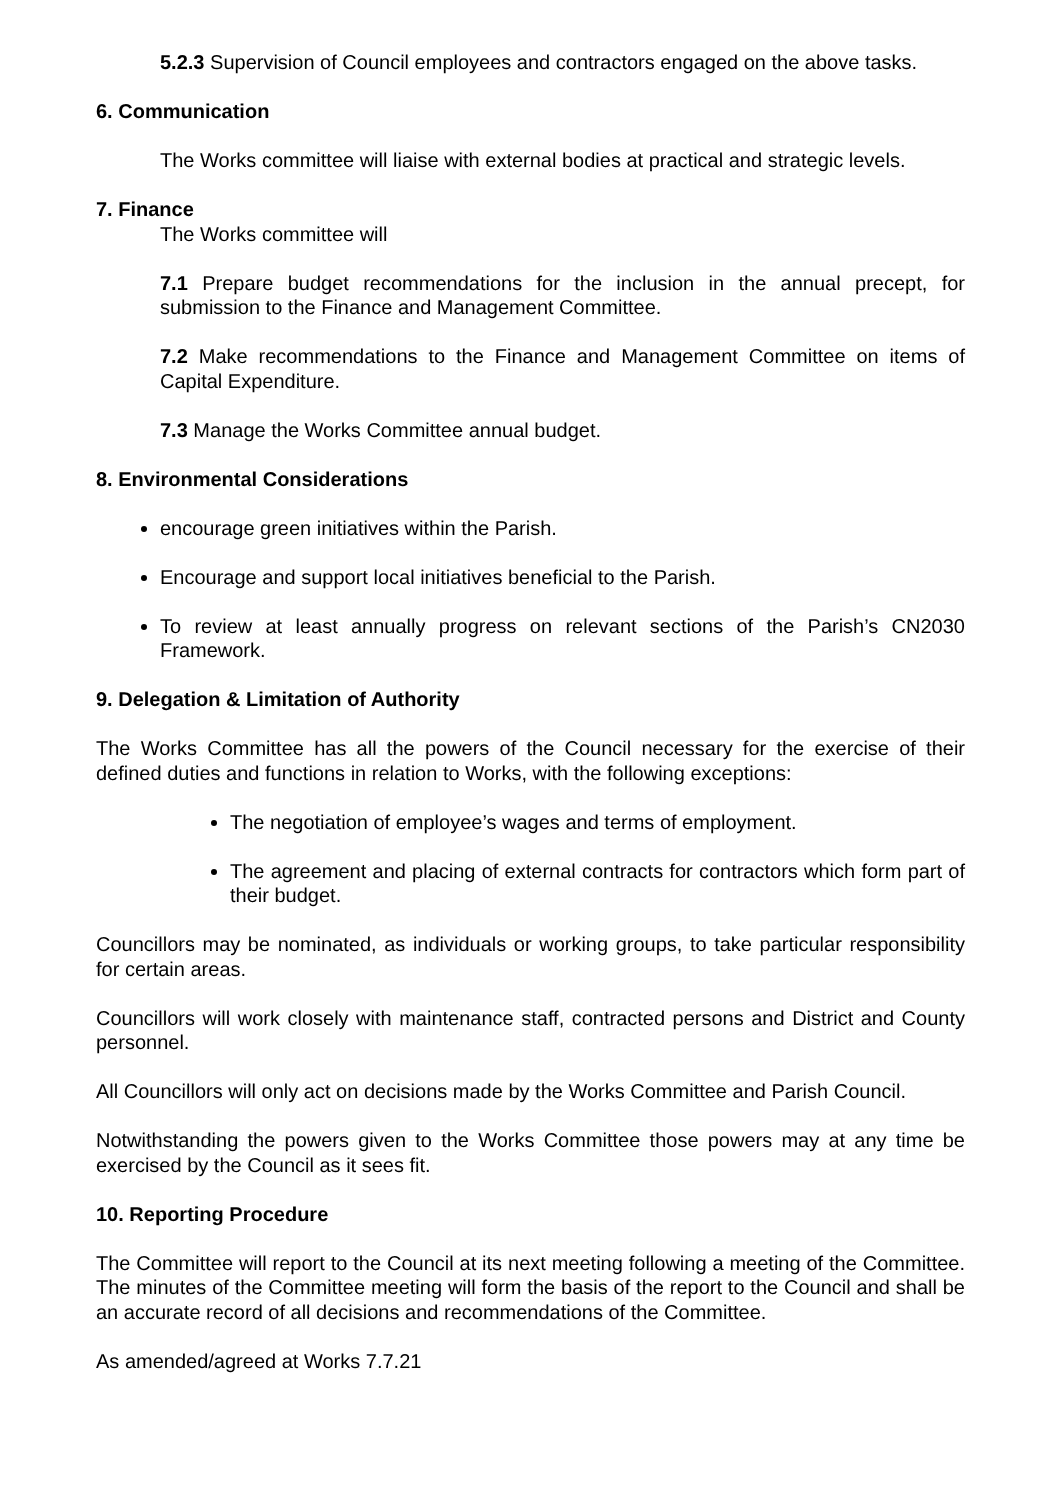5.2.3 Supervision of Council employees and contractors engaged on the above tasks.
6. Communication
The Works committee will liaise with external bodies at practical and strategic levels.
7. Finance
The Works committee will
7.1 Prepare budget recommendations for the inclusion in the annual precept, for submission to the Finance and Management Committee.
7.2 Make recommendations to the Finance and Management Committee on items of Capital Expenditure.
7.3 Manage the Works Committee annual budget.
8. Environmental Considerations
encourage green initiatives within the Parish.
Encourage and support local initiatives beneficial to the Parish.
To review at least annually progress on relevant sections of the Parish’s CN2030 Framework.
9. Delegation & Limitation of Authority
The Works Committee has all the powers of the Council necessary for the exercise of their defined duties and functions in relation to Works, with the following exceptions:
The negotiation of employee’s wages and terms of employment.
The agreement and placing of external contracts for contractors which form part of their budget.
Councillors may be nominated, as individuals or working groups, to take particular responsibility for certain areas.
Councillors will work closely with maintenance staff, contracted persons and District and County personnel.
All Councillors will only act on decisions made by the Works Committee and Parish Council.
Notwithstanding the powers given to the Works Committee those powers may at any time be exercised by the Council as it sees fit.
10. Reporting Procedure
The Committee will report to the Council at its next meeting following a meeting of the Committee. The minutes of the Committee meeting will form the basis of the report to the Council and shall be an accurate record of all decisions and recommendations of the Committee.
As amended/agreed at Works 7.7.21